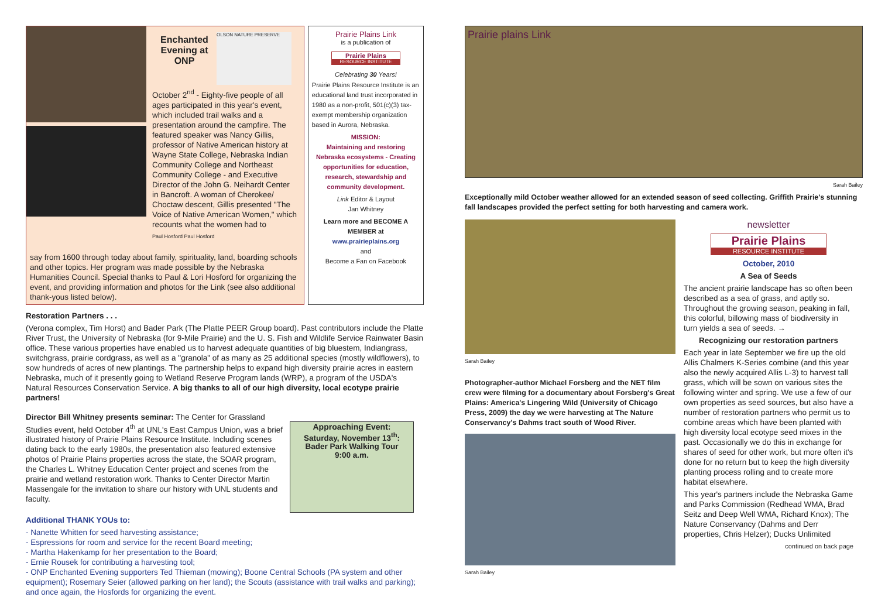Enchanted Evening at ONP
OLSON NATURE PRESERVE
October 2<sup>nd</sup> - Eighty-five people of all ages participated in this year's event, which included trail walks and a presentation around the campfire. The featured speaker was Nancy Gillis, professor of Native American history at Wayne State College, Nebraska Indian Community College and Northeast Community College - and Executive Director of the John G. Neihardt Center in Bancroft. A woman of Cherokee/ Choctaw descent, Gillis presented "The Voice of Native American Women," which recounts what the women had to
Paul Hosford Paul Hosford
say from 1600 through today about family, spirituality, land, boarding schools and other topics. Her program was made possible by the Nebraska Humanities Council. Special thanks to Paul & Lori Hosford for organizing the event, and providing information and photos for the Link (see also additional thank-yous listed below).
Prairie Plains Link
is a publication of
Prairie Plains
RESOURCE INSTITUTE
Celebrating 30 Years!
Prairie Plains Resource Institute is an educational land trust incorporated in 1980 as a non-profit, 501(c)(3) tax-exempt membership organization based in Aurora, Nebraska.
MISSION:
Maintaining and restoring Nebraska ecosystems - Creating opportunities for education, research, stewardship and community development.
Link Editor & Layout
Jan Whitney
Learn more and BECOME A MEMBER at
www.prairieplains.org
and
Become a Fan on Facebook
Restoration Partners . . .
(Verona complex, Tim Horst) and Bader Park (The Platte PEER Group board). Past contributors include the Platte River Trust, the University of Nebraska (for 9-Mile Prairie) and the U. S. Fish and Wildlife Service Rainwater Basin office. These various properties have enabled us to harvest adequate quantities of big bluestem, Indiangrass, switchgrass, prairie cordgrass, as well as a "granola" of as many as 25 additional species (mostly wildflowers), to sow hundreds of acres of new plantings. The partnership helps to expand high diversity prairie acres in eastern Nebraska, much of it presently going to Wetland Reserve Program lands (WRP), a program of the USDA's Natural Resources Conservation Service. A big thanks to all of our high diversity, local ecotype prairie partners!
Director Bill Whitney presents seminar: The Center for Grassland Studies event, held October 4<sup>th</sup> at UNL's East Campus Union, was a brief illustrated history of Prairie Plains Resource Institute. Including scenes dating back to the early 1980s, the presentation also featured extensive photos of Prairie Plains properties across the state, the SOAR program, the Charles L. Whitney Education Center project and scenes from the prairie and wetland restoration work. Thanks to Center Director Martin Massengale for the invitation to share our history with UNL students and faculty.
Approaching Event:
Saturday, November 13<sup>th</sup>:
Bader Park Walking Tour
9:00 a.m.
Additional THANK YOUs to:
- Nanette Whitten for seed harvesting assistance;
- Espressions for room and service for the recent Board meeting;
- Martha Hakenkamp for her presentation to the Board;
- Ernie Rousek for contributing a harvesting tool;
- ONP Enchanted Evening supporters Ted Thieman (mowing); Boone Central Schools (PA system and other equipment); Rosemary Seier (allowed parking on her land); the Scouts (assistance with trail walks and parking); and once again, the Hosfords for organizing the event.
Prairie plains Link
Sarah Bailey
Exceptionally mild October weather allowed for an extended season of seed collecting. Griffith Prairie's stunning fall landscapes provided the perfect setting for both harvesting and camera work.
Sarah Bailey
Photographer-author Michael Forsberg and the NET film crew were filming for a documentary about Forsberg's Great Plains: America's Lingering Wild (University of Chicago Press, 2009) the day we were harvesting at The Nature Conservancy's Dahms tract south of Wood River.
Sarah Bailey
newsletter
Prairie Plains
RESOURCE INSTITUTE
October, 2010
A Sea of Seeds
The ancient prairie landscape has so often been described as a sea of grass, and aptly so. Throughout the growing season, peaking in fall, this colorful, billowing mass of biodiversity in turn yields a sea of seeds. →
Recognizing our restoration partners
Each year in late September we fire up the old Allis Chalmers K-Series combine (and this year also the newly acquired Allis L-3) to harvest tall grass, which will be sown on various sites the following winter and spring. We use a few of our own properties as seed sources, but also have a number of restoration partners who permit us to combine areas which have been planted with high diversity local ecotype seed mixes in the past. Occasionally we do this in exchange for shares of seed for other work, but more often it's done for no return but to keep the high diversity planting process rolling and to create more habitat elsewhere.
This year's partners include the Nebraska Game and Parks Commission (Redhead WMA, Brad Seitz and Deep Well WMA, Richard Knox); The Nature Conservancy (Dahms and Derr properties, Chris Helzer); Ducks Unlimited
continued on back page